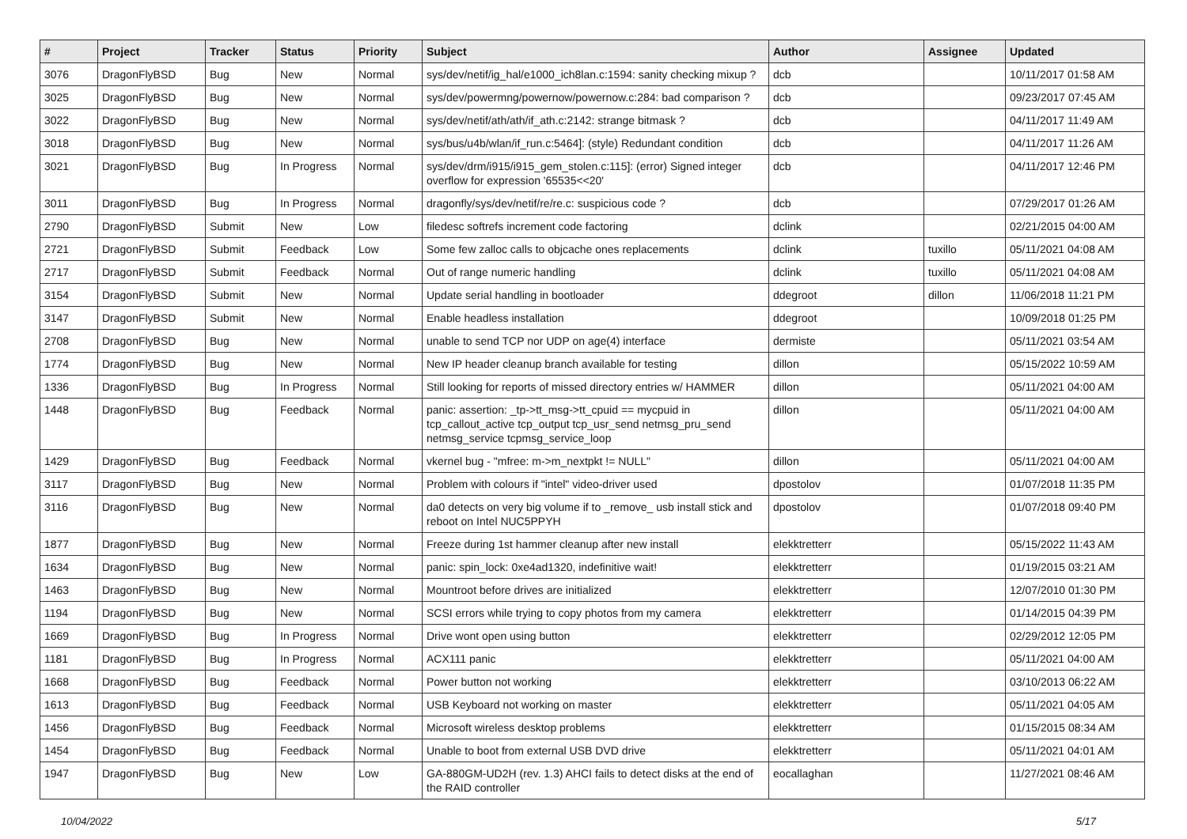| # | Project | Tracker | Status | Priority | Subject | Author | Assignee | Updated |
| --- | --- | --- | --- | --- | --- | --- | --- | --- |
| 3076 | DragonFlyBSD | Bug | New | Normal | sys/dev/netif/ig_hal/e1000_ich8lan.c:1594: sanity checking mixup ? | dcb | | 10/11/2017 01:58 AM |
| 3025 | DragonFlyBSD | Bug | New | Normal | sys/dev/powermng/powernow/powernow.c:284: bad comparison ? | dcb | | 09/23/2017 07:45 AM |
| 3022 | DragonFlyBSD | Bug | New | Normal | sys/dev/netif/ath/ath/if_ath.c:2142: strange bitmask ? | dcb | | 04/11/2017 11:49 AM |
| 3018 | DragonFlyBSD | Bug | New | Normal | sys/bus/u4b/wlan/if_run.c:5464]: (style) Redundant condition | dcb | | 04/11/2017 11:26 AM |
| 3021 | DragonFlyBSD | Bug | In Progress | Normal | sys/dev/drm/i915/i915_gem_stolen.c:115]: (error) Signed integer overflow for expression '65535<<20' | dcb | | 04/11/2017 12:46 PM |
| 3011 | DragonFlyBSD | Bug | In Progress | Normal | dragonfly/sys/dev/netif/re/re.c: suspicious code ? | dcb | | 07/29/2017 01:26 AM |
| 2790 | DragonFlyBSD | Submit | New | Low | filedesc softrefs increment code factoring | dclink | | 02/21/2015 04:00 AM |
| 2721 | DragonFlyBSD | Submit | Feedback | Low | Some few zalloc calls to objcache ones replacements | dclink | tuxillo | 05/11/2021 04:08 AM |
| 2717 | DragonFlyBSD | Submit | Feedback | Normal | Out of range numeric handling | dclink | tuxillo | 05/11/2021 04:08 AM |
| 3154 | DragonFlyBSD | Submit | New | Normal | Update serial handling in bootloader | ddegroot | dillon | 11/06/2018 11:21 PM |
| 3147 | DragonFlyBSD | Submit | New | Normal | Enable headless installation | ddegroot | | 10/09/2018 01:25 PM |
| 2708 | DragonFlyBSD | Bug | New | Normal | unable to send TCP nor UDP on age(4) interface | dermiste | | 05/11/2021 03:54 AM |
| 1774 | DragonFlyBSD | Bug | New | Normal | New IP header cleanup branch available for testing | dillon | | 05/15/2022 10:59 AM |
| 1336 | DragonFlyBSD | Bug | In Progress | Normal | Still looking for reports of missed directory entries w/ HAMMER | dillon | | 05/11/2021 04:00 AM |
| 1448 | DragonFlyBSD | Bug | Feedback | Normal | panic: assertion: _tp->tt_msg->tt_cpuid == mycpuid in tcp_callout_active tcp_output tcp_usr_send netmsg_pru_send netmsg_service tcpmsg_service_loop | dillon | | 05/11/2021 04:00 AM |
| 1429 | DragonFlyBSD | Bug | Feedback | Normal | vkernel bug - "mfree: m->m_nextpkt != NULL" | dillon | | 05/11/2021 04:00 AM |
| 3117 | DragonFlyBSD | Bug | New | Normal | Problem with colours if "intel" video-driver used | dpostolov | | 01/07/2018 11:35 PM |
| 3116 | DragonFlyBSD | Bug | New | Normal | da0 detects on very big volume if to _remove_ usb install stick and reboot on Intel NUC5PPYH | dpostolov | | 01/07/2018 09:40 PM |
| 1877 | DragonFlyBSD | Bug | New | Normal | Freeze during 1st hammer cleanup after new install | elekktretterr | | 05/15/2022 11:43 AM |
| 1634 | DragonFlyBSD | Bug | New | Normal | panic: spin_lock: 0xe4ad1320, indefinitive wait! | elekktretterr | | 01/19/2015 03:21 AM |
| 1463 | DragonFlyBSD | Bug | New | Normal | Mountroot before drives are initialized | elekktretterr | | 12/07/2010 01:30 PM |
| 1194 | DragonFlyBSD | Bug | New | Normal | SCSI errors while trying to copy photos from my camera | elekktretterr | | 01/14/2015 04:39 PM |
| 1669 | DragonFlyBSD | Bug | In Progress | Normal | Drive wont open using button | elekktretterr | | 02/29/2012 12:05 PM |
| 1181 | DragonFlyBSD | Bug | In Progress | Normal | ACX111 panic | elekktretterr | | 05/11/2021 04:00 AM |
| 1668 | DragonFlyBSD | Bug | Feedback | Normal | Power button not working | elekktretterr | | 03/10/2013 06:22 AM |
| 1613 | DragonFlyBSD | Bug | Feedback | Normal | USB Keyboard not working on master | elekktretterr | | 05/11/2021 04:05 AM |
| 1456 | DragonFlyBSD | Bug | Feedback | Normal | Microsoft wireless desktop problems | elekktretterr | | 01/15/2015 08:34 AM |
| 1454 | DragonFlyBSD | Bug | Feedback | Normal | Unable to boot from external USB DVD drive | elekktretterr | | 05/11/2021 04:01 AM |
| 1947 | DragonFlyBSD | Bug | New | Low | GA-880GM-UD2H (rev. 1.3) AHCI fails to detect disks at the end of the RAID controller | eocallaghan | | 11/27/2021 08:46 AM |
10/04/2022 5/17